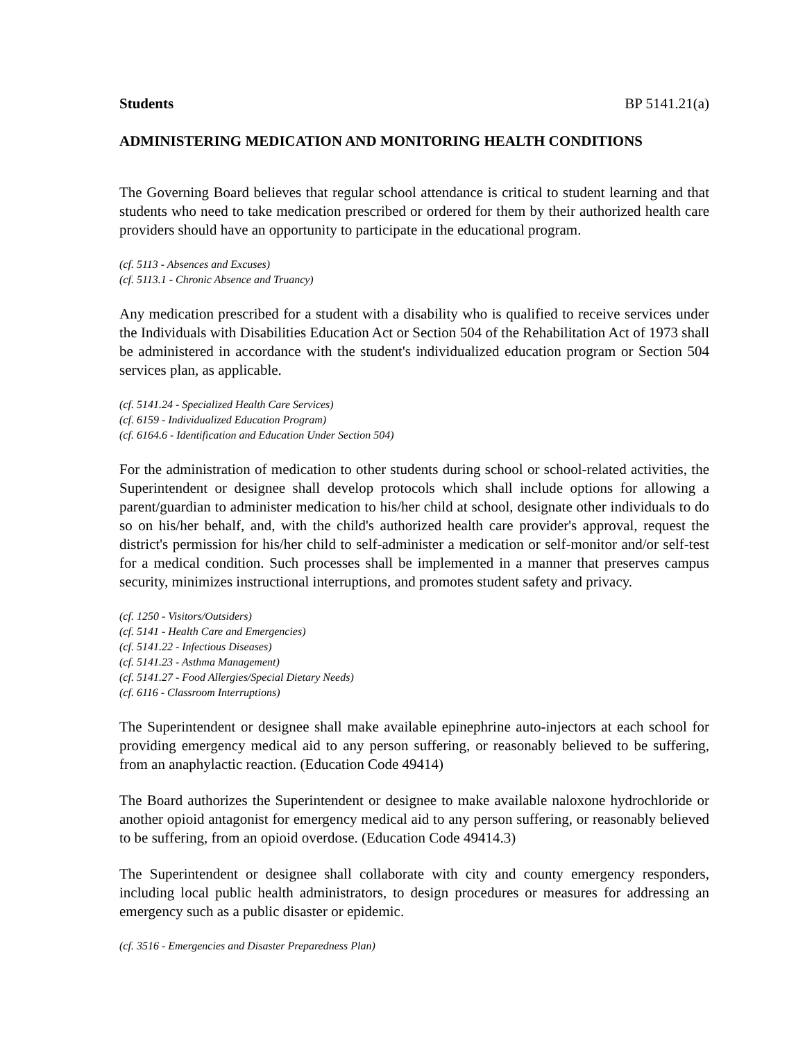Students BP 5141.21(a)
ADMINISTERING MEDICATION AND MONITORING HEALTH CONDITIONS
The Governing Board believes that regular school attendance is critical to student learning and that students who need to take medication prescribed or ordered for them by their authorized health care providers should have an opportunity to participate in the educational program.
(cf. 5113 - Absences and Excuses)
(cf. 5113.1 - Chronic Absence and Truancy)
Any medication prescribed for a student with a disability who is qualified to receive services under the Individuals with Disabilities Education Act or Section 504 of the Rehabilitation Act of 1973 shall be administered in accordance with the student's individualized education program or Section 504 services plan, as applicable.
(cf. 5141.24 - Specialized Health Care Services)
(cf. 6159 - Individualized Education Program)
(cf. 6164.6 - Identification and Education Under Section 504)
For the administration of medication to other students during school or school-related activities, the Superintendent or designee shall develop protocols which shall include options for allowing a parent/guardian to administer medication to his/her child at school, designate other individuals to do so on his/her behalf, and, with the child's authorized health care provider's approval, request the district's permission for his/her child to self-administer a medication or self-monitor and/or self-test for a medical condition. Such processes shall be implemented in a manner that preserves campus security, minimizes instructional interruptions, and promotes student safety and privacy.
(cf. 1250 - Visitors/Outsiders)
(cf. 5141 - Health Care and Emergencies)
(cf. 5141.22 - Infectious Diseases)
(cf. 5141.23 - Asthma Management)
(cf. 5141.27 - Food Allergies/Special Dietary Needs)
(cf. 6116 - Classroom Interruptions)
The Superintendent or designee shall make available epinephrine auto-injectors at each school for providing emergency medical aid to any person suffering, or reasonably believed to be suffering, from an anaphylactic reaction. (Education Code 49414)
The Board authorizes the Superintendent or designee to make available naloxone hydrochloride or another opioid antagonist for emergency medical aid to any person suffering, or reasonably believed to be suffering, from an opioid overdose. (Education Code 49414.3)
The Superintendent or designee shall collaborate with city and county emergency responders, including local public health administrators, to design procedures or measures for addressing an emergency such as a public disaster or epidemic.
(cf. 3516 - Emergencies and Disaster Preparedness Plan)